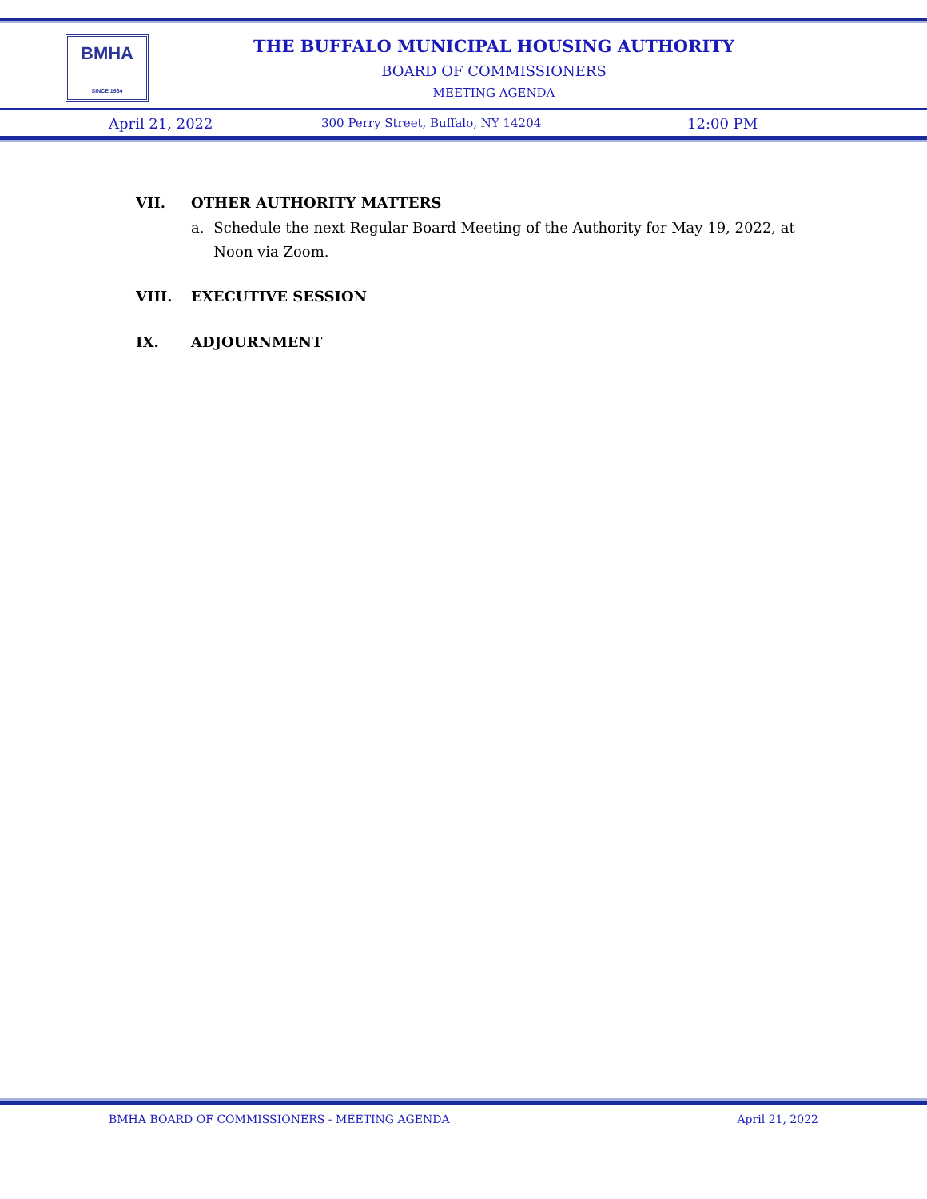BMHA
SINCE 1934
THE BUFFALO MUNICIPAL HOUSING AUTHORITY
BOARD OF COMMISSIONERS
MEETING AGENDA
April 21, 2022 300 Perry Street, Buffalo, NY 14204 12:00 PM
VII. OTHER AUTHORITY MATTERS
a. Schedule the next Regular Board Meeting of the Authority for May 19, 2022, at Noon via Zoom.
VIII. EXECUTIVE SESSION
IX. ADJOURNMENT
BMHA BOARD OF COMMISSIONERS - MEETING AGENDA April 21, 2022